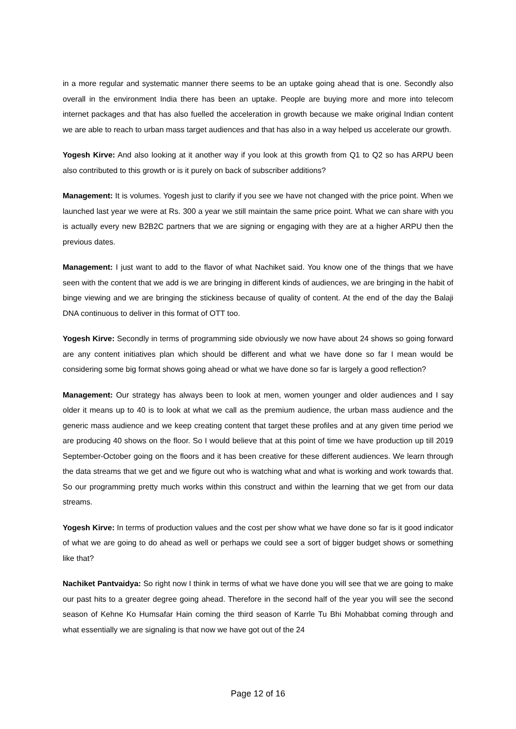in a more regular and systematic manner there seems to be an uptake going ahead that is one. Secondly also overall in the environment India there has been an uptake. People are buying more and more into telecom internet packages and that has also fuelled the acceleration in growth because we make original Indian content we are able to reach to urban mass target audiences and that has also in a way helped us accelerate our growth.
Yogesh Kirve: And also looking at it another way if you look at this growth from Q1 to Q2 so has ARPU been also contributed to this growth or is it purely on back of subscriber additions?
Management: It is volumes. Yogesh just to clarify if you see we have not changed with the price point. When we launched last year we were at Rs. 300 a year we still maintain the same price point. What we can share with you is actually every new B2B2C partners that we are signing or engaging with they are at a higher ARPU then the previous dates.
Management: I just want to add to the flavor of what Nachiket said. You know one of the things that we have seen with the content that we add is we are bringing in different kinds of audiences, we are bringing in the habit of binge viewing and we are bringing the stickiness because of quality of content. At the end of the day the Balaji DNA continuous to deliver in this format of OTT too.
Yogesh Kirve: Secondly in terms of programming side obviously we now have about 24 shows so going forward are any content initiatives plan which should be different and what we have done so far I mean would be considering some big format shows going ahead or what we have done so far is largely a good reflection?
Management: Our strategy has always been to look at men, women younger and older audiences and I say older it means up to 40 is to look at what we call as the premium audience, the urban mass audience and the generic mass audience and we keep creating content that target these profiles and at any given time period we are producing 40 shows on the floor. So I would believe that at this point of time we have production up till 2019 September-October going on the floors and it has been creative for these different audiences. We learn through the data streams that we get and we figure out who is watching what and what is working and work towards that. So our programming pretty much works within this construct and within the learning that we get from our data streams.
Yogesh Kirve: In terms of production values and the cost per show what we have done so far is it good indicator of what we are going to do ahead as well or perhaps we could see a sort of bigger budget shows or something like that?
Nachiket Pantvaidya: So right now I think in terms of what we have done you will see that we are going to make our past hits to a greater degree going ahead. Therefore in the second half of the year you will see the second season of Kehne Ko Humsafar Hain coming the third season of Karrle Tu Bhi Mohabbat coming through and what essentially we are signaling is that now we have got out of the 24
Page 12 of 16